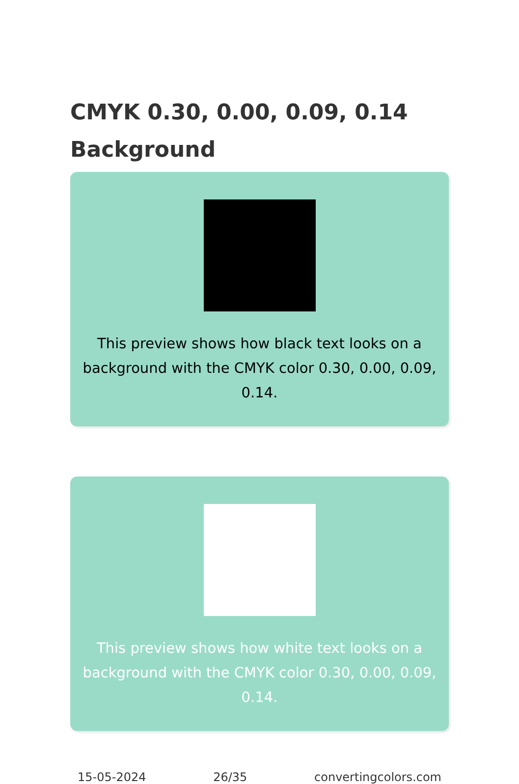CMYK 0.30, 0.00, 0.09, 0.14
Background
This preview shows how black text looks on a background with the CMYK color 0.30, 0.00, 0.09, 0.14.
This preview shows how white text looks on a background with the CMYK color 0.30, 0.00, 0.09, 0.14.
15-05-2024 26/35 convertingcolors.com